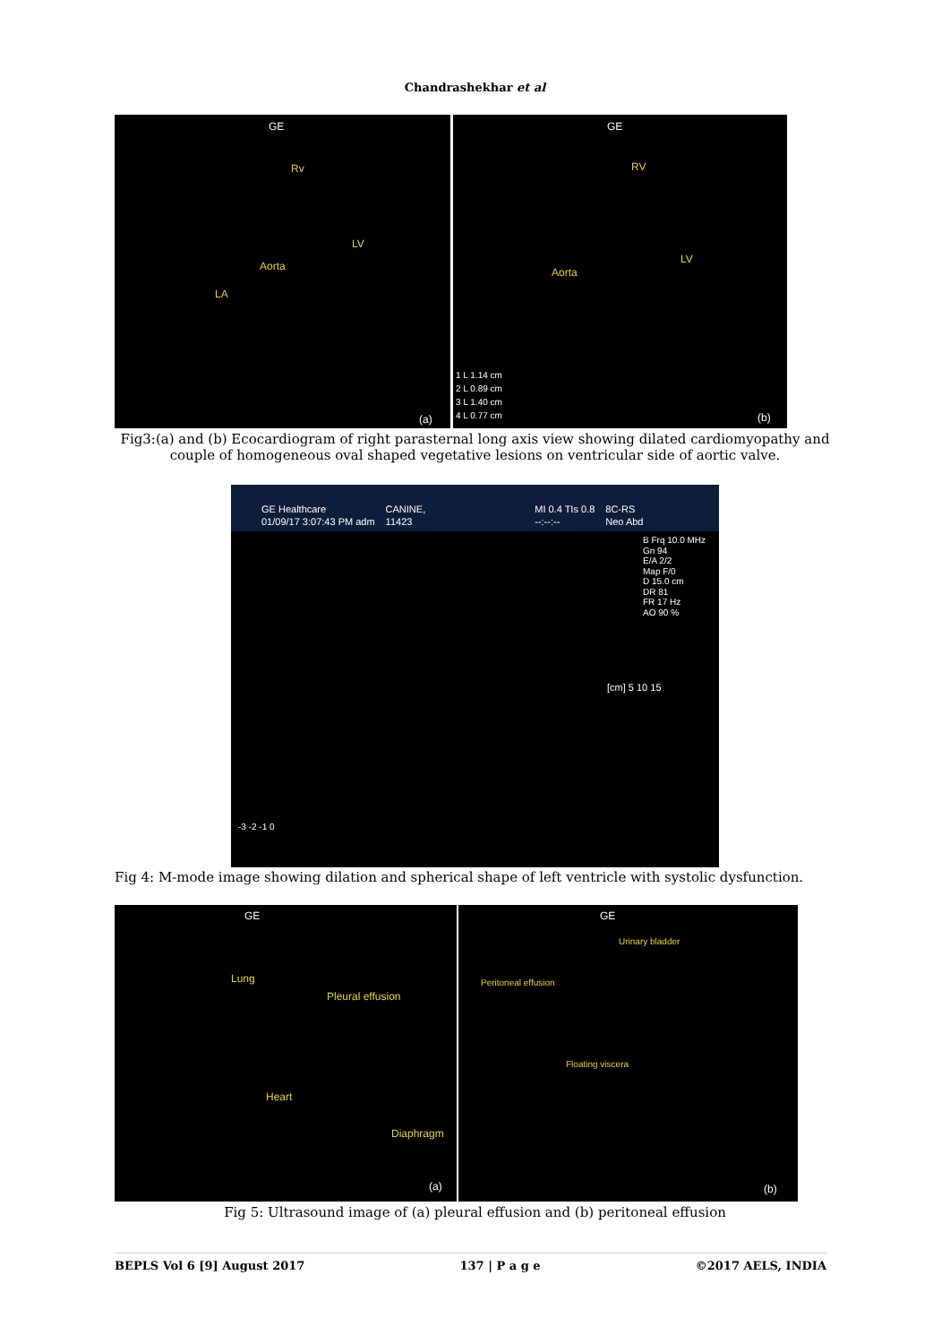Chandrashekhar et al
GE
Rv
LV
Aorta
LA
(a)
GE
RV
LV
Aorta
1 L 1.14 cm
2 L 0.89 cm
3 L 1.40 cm
4 L 0.77 cm
(b)
Fig3:(a) and (b) Ecocardiogram of right parasternal long axis view showing dilated cardiomyopathy and couple of homogeneous oval shaped vegetative lesions on ventricular side of aortic valve.
GE Healthcare
01/09/17 3:07:43 PM adm CANINE,
11423 MI 0.4 TIs 0.8
--:--:-- 8C-RS
Neo Abd
B Frq 10.0 MHz
Gn 94
E/A 2/2
Map F/0
D 15.0 cm
DR 81
FR 17 Hz
AO 90 %
[cm] 5 10 15
-3 -2 -1 0
Fig 4: M-mode image showing dilation and spherical shape of left ventricle with systolic dysfunction.
GE
Lung
Pleural effusion
Heart
Diaphragm
(a)
GE
Urinary bladder
Peritoneal effusion
Floating viscera
(b)
Fig 5: Ultrasound image of (a) pleural effusion and (b) peritoneal effusion
BEPLS Vol 6 [9] August 2017 137 | P a g e ©2017 AELS, INDIA